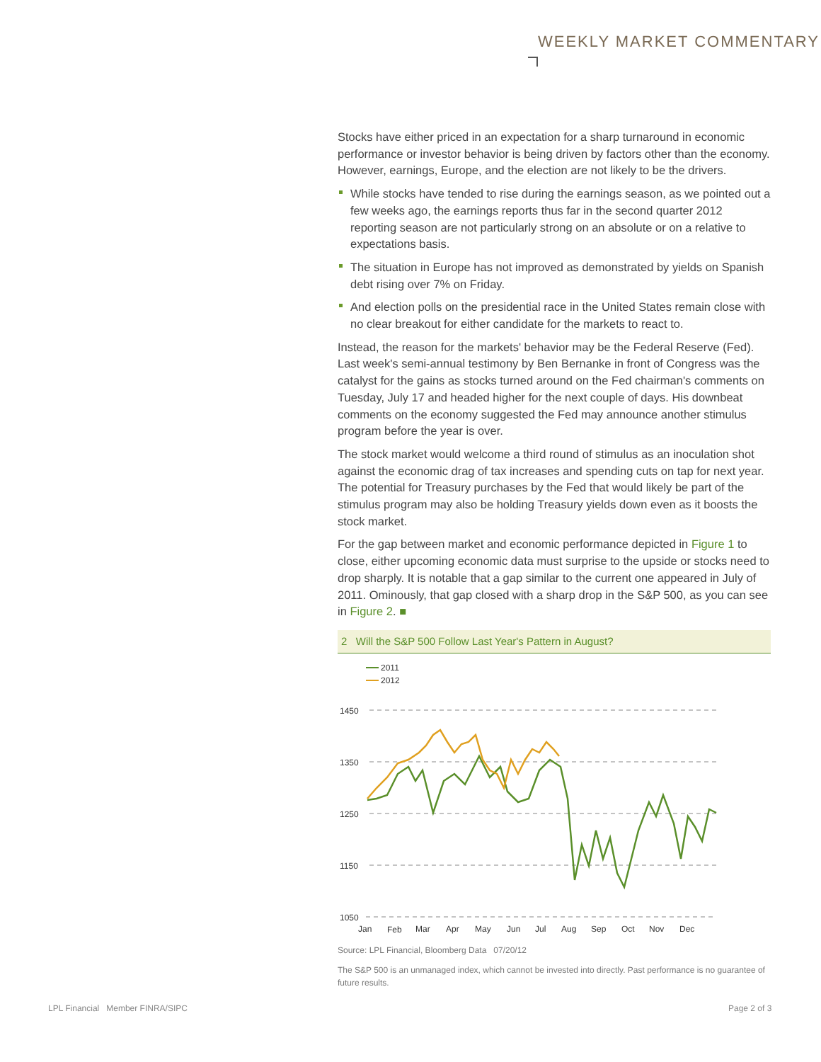WEEKLY MARKET COMMENTARY
Stocks have either priced in an expectation for a sharp turnaround in economic performance or investor behavior is being driven by factors other than the economy. However, earnings, Europe, and the election are not likely to be the drivers.
While stocks have tended to rise during the earnings season, as we pointed out a few weeks ago, the earnings reports thus far in the second quarter 2012 reporting season are not particularly strong on an absolute or on a relative to expectations basis.
The situation in Europe has not improved as demonstrated by yields on Spanish debt rising over 7% on Friday.
And election polls on the presidential race in the United States remain close with no clear breakout for either candidate for the markets to react to.
Instead, the reason for the markets' behavior may be the Federal Reserve (Fed). Last week's semi-annual testimony by Ben Bernanke in front of Congress was the catalyst for the gains as stocks turned around on the Fed chairman's comments on Tuesday, July 17 and headed higher for the next couple of days. His downbeat comments on the economy suggested the Fed may announce another stimulus program before the year is over.
The stock market would welcome a third round of stimulus as an inoculation shot against the economic drag of tax increases and spending cuts on tap for next year. The potential for Treasury purchases by the Fed that would likely be part of the stimulus program may also be holding Treasury yields down even as it boosts the stock market.
For the gap between market and economic performance depicted in Figure 1 to close, either upcoming economic data must surprise to the upside or stocks need to drop sharply. It is notable that a gap similar to the current one appeared in July of 2011. Ominously, that gap closed with a sharp drop in the S&P 500, as you can see in Figure 2. ■
2 Will the S&P 500 Follow Last Year's Pattern in August?
2011
2012
1450
1350
1250
1150
1050
Jan
Feb
Mar
Apr
May
Jun
Jul
Aug
Sep
Oct
Nov
Dec
Source: LPL Financial, Bloomberg Data 07/20/12
The S&P 500 is an unmanaged index, which cannot be invested into directly. Past performance is no guarantee of future results.
LPL Financial Member FINRA/SIPC
Page 2 of 3